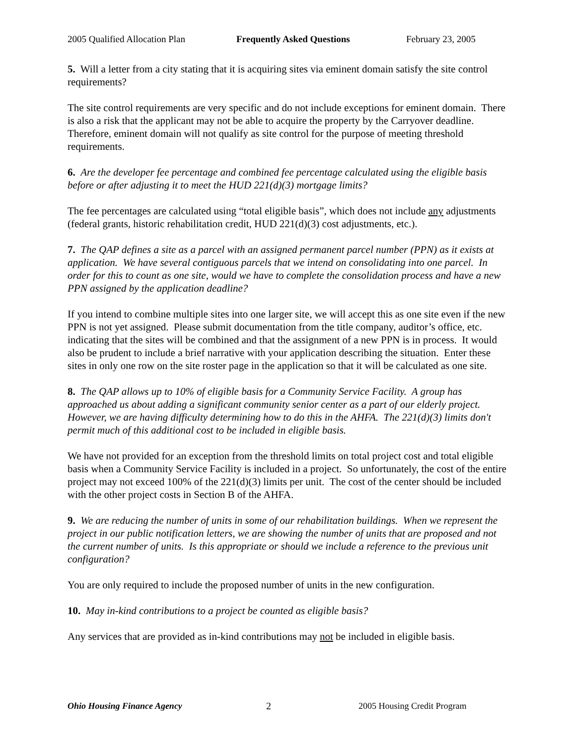2005 Qualified Allocation Plan Frequently Asked Questions February 23, 2005
5. Will a letter from a city stating that it is acquiring sites via eminent domain satisfy the site control requirements?
The site control requirements are very specific and do not include exceptions for eminent domain. There is also a risk that the applicant may not be able to acquire the property by the Carryover deadline. Therefore, eminent domain will not qualify as site control for the purpose of meeting threshold requirements.
6. Are the developer fee percentage and combined fee percentage calculated using the eligible basis before or after adjusting it to meet the HUD 221(d)(3) mortgage limits?
The fee percentages are calculated using “total eligible basis”, which does not include any adjustments (federal grants, historic rehabilitation credit, HUD 221(d)(3) cost adjustments, etc.).
7. The QAP defines a site as a parcel with an assigned permanent parcel number (PPN) as it exists at application. We have several contiguous parcels that we intend on consolidating into one parcel. In order for this to count as one site, would we have to complete the consolidation process and have a new PPN assigned by the application deadline?
If you intend to combine multiple sites into one larger site, we will accept this as one site even if the new PPN is not yet assigned. Please submit documentation from the title company, auditor’s office, etc. indicating that the sites will be combined and that the assignment of a new PPN is in process. It would also be prudent to include a brief narrative with your application describing the situation. Enter these sites in only one row on the site roster page in the application so that it will be calculated as one site.
8. The QAP allows up to 10% of eligible basis for a Community Service Facility. A group has approached us about adding a significant community senior center as a part of our elderly project. However, we are having difficulty determining how to do this in the AHFA. The 221(d)(3) limits don't permit much of this additional cost to be included in eligible basis.
We have not provided for an exception from the threshold limits on total project cost and total eligible basis when a Community Service Facility is included in a project. So unfortunately, the cost of the entire project may not exceed 100% of the 221(d)(3) limits per unit. The cost of the center should be included with the other project costs in Section B of the AHFA.
9. We are reducing the number of units in some of our rehabilitation buildings. When we represent the project in our public notification letters, we are showing the number of units that are proposed and not the current number of units. Is this appropriate or should we include a reference to the previous unit configuration?
You are only required to include the proposed number of units in the new configuration.
10. May in-kind contributions to a project be counted as eligible basis?
Any services that are provided as in-kind contributions may not be included in eligible basis.
Ohio Housing Finance Agency 2 2005 Housing Credit Program